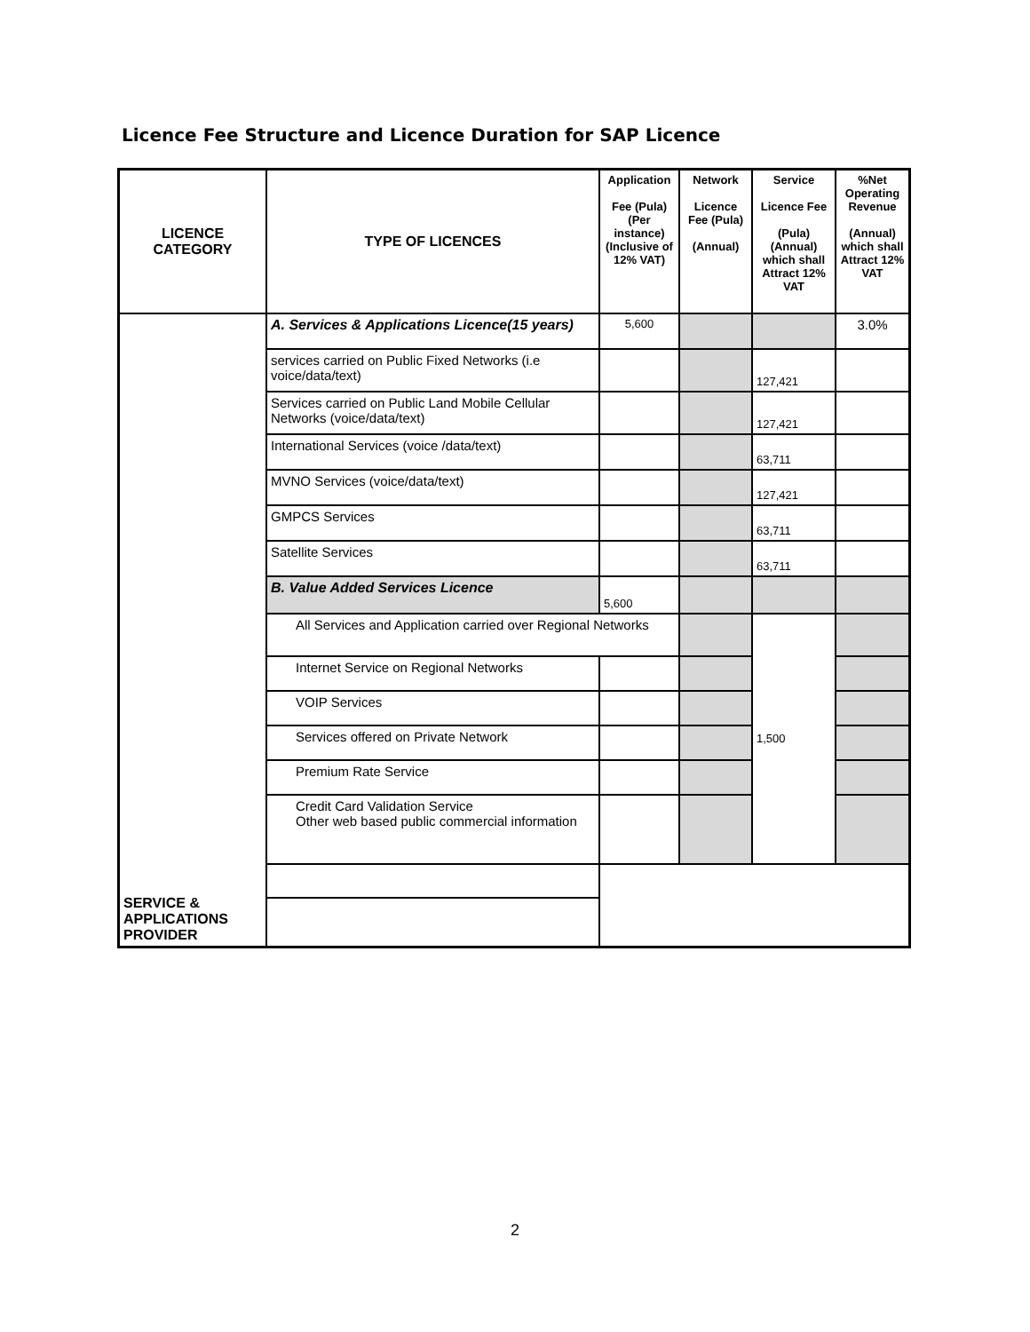Licence Fee Structure and Licence Duration for SAP Licence
| LICENCE CATEGORY | TYPE OF LICENCES | Application Fee (Pula) (Per instance) (Inclusive of 12% VAT) | Network Licence Fee (Pula) (Annual) | Service Licence Fee (Pula) (Annual) which shall Attract 12% VAT | %Net Operating Revenue (Annual) which shall Attract 12% VAT |
| --- | --- | --- | --- | --- | --- |
| SERVICE & APPLICATIONS PROVIDER | A. Services & Applications Licence(15 years) | 5,600 | | | 3.0% |
| | services carried on Public Fixed Networks (i.e voice/data/text) | | | 127,421 | |
| | Services carried on Public Land Mobile Cellular Networks (voice/data/text) | | | 127,421 | |
| | International Services (voice /data/text) | | | 63,711 | |
| | MVNO Services (voice/data/text) | | | 127,421 | |
| | GMPCS Services | | | 63,711 | |
| | Satellite Services | | | 63,711 | |
| | B. Value Added Services Licence | 5,600 | | | |
| | All Services and Application carried over Regional Networks | | | 1,500 | |
| | Internet Service on Regional Networks | | | | |
| | VOIP Services | | | | |
| | Services offered on Private Network | | | | |
| | Premium Rate Service | | | | |
| | Credit Card Validation Service Other web based public commercial information | | | | |
2